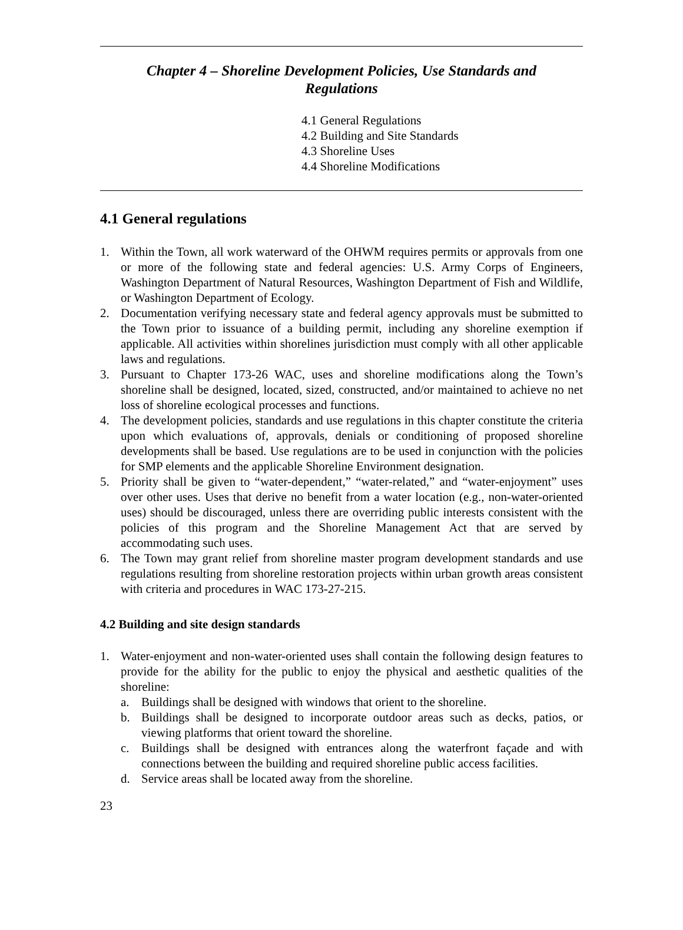Chapter 4 – Shoreline Development Policies, Use Standards and
Regulations
4.1 General Regulations
4.2 Building and Site Standards
4.3 Shoreline Uses
4.4 Shoreline Modifications
4.1 General regulations
1. Within the Town, all work waterward of the OHWM requires permits or approvals from one or more of the following state and federal agencies: U.S. Army Corps of Engineers, Washington Department of Natural Resources, Washington Department of Fish and Wildlife, or Washington Department of Ecology.
2. Documentation verifying necessary state and federal agency approvals must be submitted to the Town prior to issuance of a building permit, including any shoreline exemption if applicable. All activities within shorelines jurisdiction must comply with all other applicable laws and regulations.
3. Pursuant to Chapter 173-26 WAC, uses and shoreline modifications along the Town’s shoreline shall be designed, located, sized, constructed, and/or maintained to achieve no net loss of shoreline ecological processes and functions.
4. The development policies, standards and use regulations in this chapter constitute the criteria upon which evaluations of, approvals, denials or conditioning of proposed shoreline developments shall be based. Use regulations are to be used in conjunction with the policies for SMP elements and the applicable Shoreline Environment designation.
5. Priority shall be given to “water-dependent,” “water-related,” and “water-enjoyment” uses over other uses. Uses that derive no benefit from a water location (e.g., non-water-oriented uses) should be discouraged, unless there are overriding public interests consistent with the policies of this program and the Shoreline Management Act that are served by accommodating such uses.
6. The Town may grant relief from shoreline master program development standards and use regulations resulting from shoreline restoration projects within urban growth areas consistent with criteria and procedures in WAC 173-27-215.
4.2 Building and site design standards
1. Water-enjoyment and non-water-oriented uses shall contain the following design features to provide for the ability for the public to enjoy the physical and aesthetic qualities of the shoreline:
a. Buildings shall be designed with windows that orient to the shoreline.
b. Buildings shall be designed to incorporate outdoor areas such as decks, patios, or viewing platforms that orient toward the shoreline.
c. Buildings shall be designed with entrances along the waterfront façade and with connections between the building and required shoreline public access facilities.
d. Service areas shall be located away from the shoreline.
23